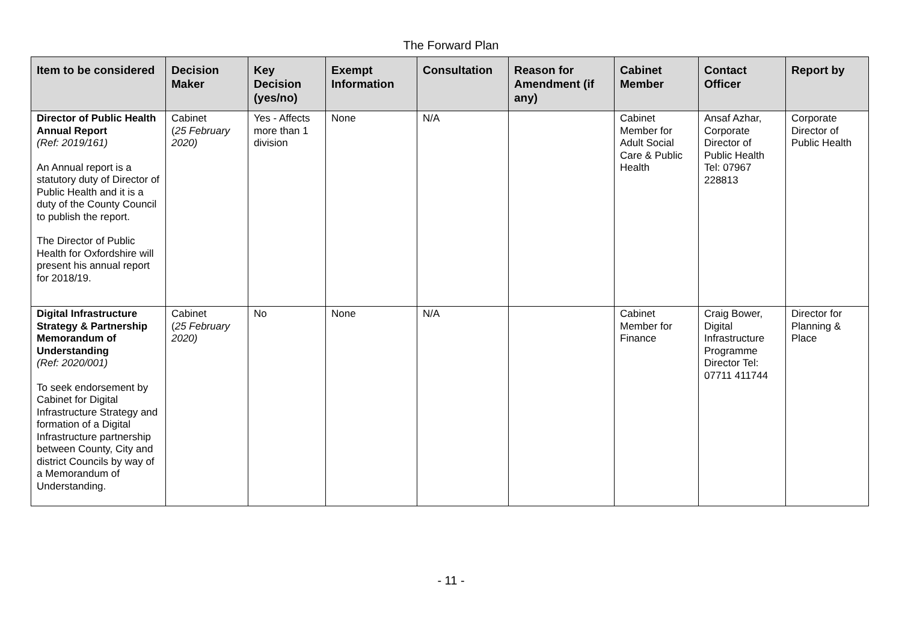The Forward Plan
| Item to be considered | Decision Maker | Key Decision (yes/no) | Exempt Information | Consultation | Reason for Amendment (if any) | Cabinet Member | Contact Officer | Report by |
| --- | --- | --- | --- | --- | --- | --- | --- | --- |
| Director of Public Health Annual Report (Ref: 2019/161) An Annual report is a statutory duty of Director of Public Health and it is a duty of the County Council to publish the report. The Director of Public Health for Oxfordshire will present his annual report for 2018/19. | Cabinet ( 25 February 2020) | Yes - Affects more than 1 division | None | N/A | | Cabinet Member for Adult Social Care & Public Health | Ansaf Azhar, Corporate Director of Public Health Tel: 07967 228813 | Corporate Director of Public Health |
| Digital Infrastructure Strategy & Partnership Memorandum of Understanding (Ref: 2020/001) To seek endorsement by Cabinet for Digital Infrastructure Strategy and formation of a Digital Infrastructure partnership between County, City and district Councils by way of a Memorandum of Understanding. | Cabinet ( 25 February 2020) | No | None | N/A | | Cabinet Member for Finance | Craig Bower, Digital Infrastructure Programme Director Tel: 07711 411744 | Director for Planning & Place |
- 11 -